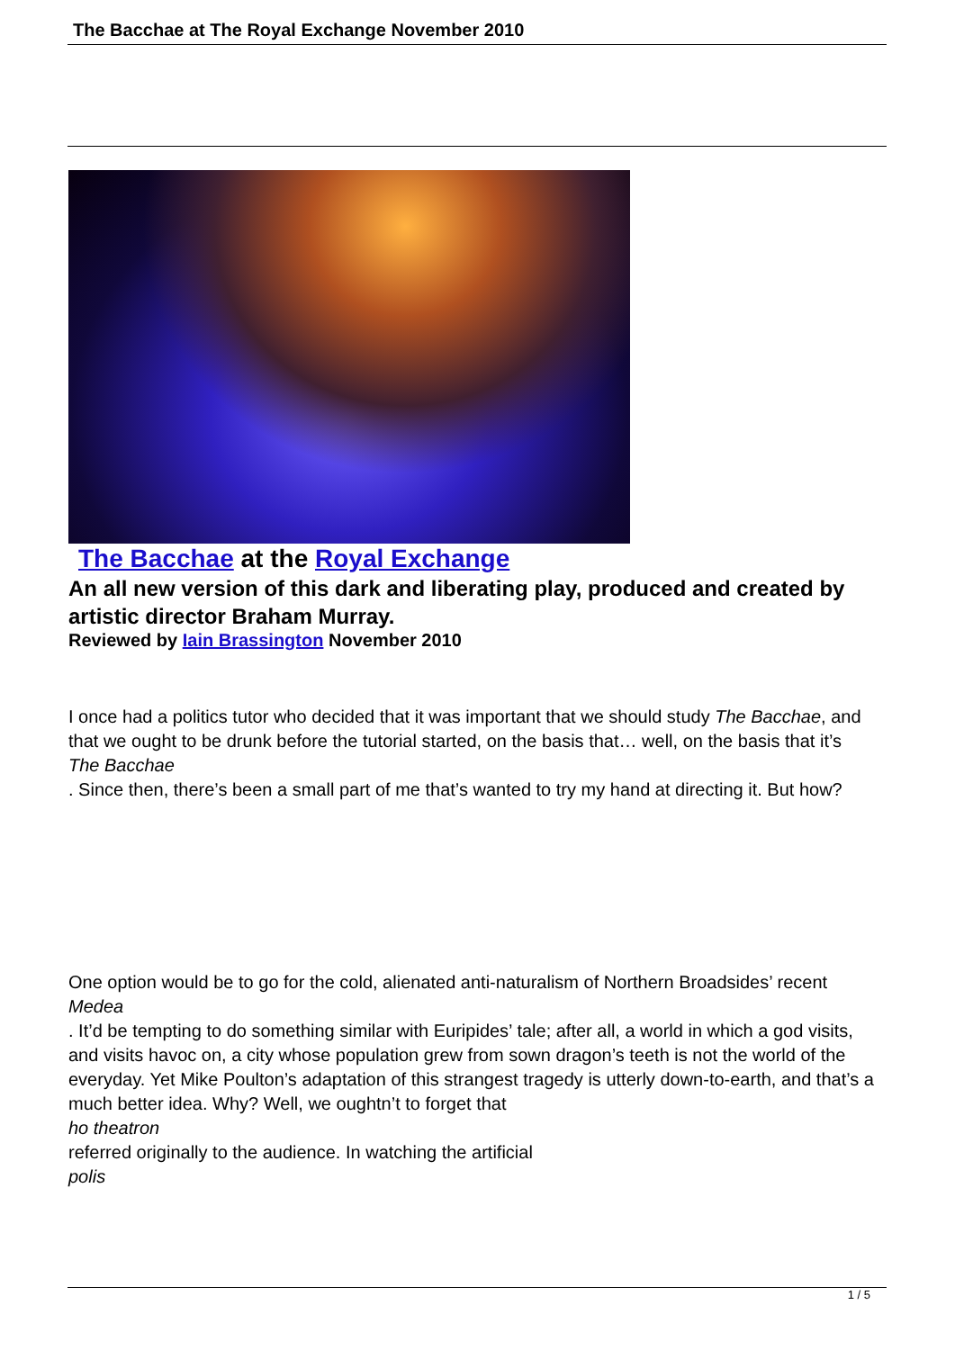The Bacchae at The Royal Exchange November 2010
The Bacchae at the Royal Exchange
An all new version of this dark and liberating play, produced and created by artistic director Braham Murray.
Reviewed by Iain Brassington November 2010
I once had a politics tutor who decided that it was important that we should study The Bacchae, and that we ought to be drunk before the tutorial started, on the basis that… well, on the basis that it’s
The Bacchae
. Since then, there’s been a small part of me that’s wanted to try my hand at directing it. But how?
One option would be to go for the cold, alienated anti-naturalism of Northern Broadsides’ recent
Medea
. It’d be tempting to do something similar with Euripides’ tale; after all, a world in which a god visits, and visits havoc on, a city whose population grew from sown dragon’s teeth is not the world of the everyday. Yet Mike Poulton’s adaptation of this strangest tragedy is utterly down-to-earth, and that’s a much better idea. Why? Well, we oughtn’t to forget that
ho theatron
referred originally to the audience. In watching the artificial
polis
1 / 5